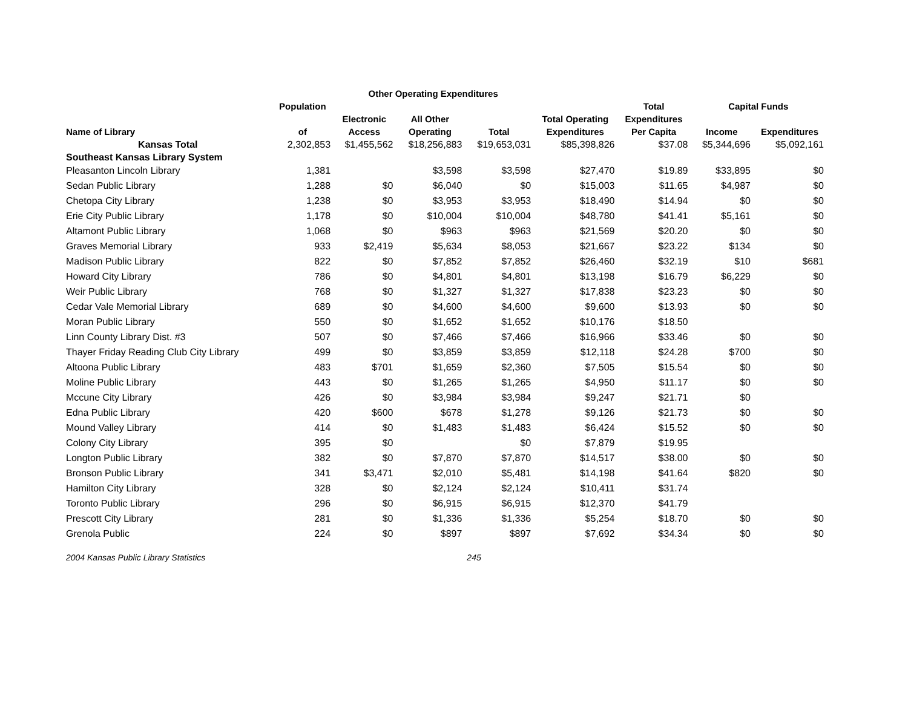| | | Other Operating Expenditures | | | | | | |
| --- | --- | --- | --- | --- | --- | --- | --- | --- |
| | Population | | | | | Total | Capital Funds | |
| | | Electronic | All Other | | Total Operating | Expenditures | | |
| Name of Library | of | Access | Operating | Total | Expenditures | Per Capita | Income | Expenditures |
| Kansas Total | 2,302,853 | $1,455,562 | $18,256,883 | $19,653,031 | $85,398,826 | $37.08 | $5,344,696 | $5,092,161 |
| Southeast Kansas Library System | | | | | | | | |
| Pleasanton Lincoln Library | 1,381 | | $3,598 | $3,598 | $27,470 | $19.89 | $33,895 | $0 |
| Sedan Public Library | 1,288 | $0 | $6,040 | $0 | $15,003 | $11.65 | $4,987 | $0 |
| Chetopa City Library | 1,238 | $0 | $3,953 | $3,953 | $18,490 | $14.94 | $0 | $0 |
| Erie City Public Library | 1,178 | $0 | $10,004 | $10,004 | $48,780 | $41.41 | $5,161 | $0 |
| Altamont Public Library | 1,068 | $0 | $963 | $963 | $21,569 | $20.20 | $0 | $0 |
| Graves Memorial Library | 933 | $2,419 | $5,634 | $8,053 | $21,667 | $23.22 | $134 | $0 |
| Madison Public Library | 822 | $0 | $7,852 | $7,852 | $26,460 | $32.19 | $10 | $681 |
| Howard City Library | 786 | $0 | $4,801 | $4,801 | $13,198 | $16.79 | $6,229 | $0 |
| Weir Public Library | 768 | $0 | $1,327 | $1,327 | $17,838 | $23.23 | $0 | $0 |
| Cedar Vale Memorial Library | 689 | $0 | $4,600 | $4,600 | $9,600 | $13.93 | $0 | $0 |
| Moran Public Library | 550 | $0 | $1,652 | $1,652 | $10,176 | $18.50 | | |
| Linn County Library Dist. #3 | 507 | $0 | $7,466 | $7,466 | $16,966 | $33.46 | $0 | $0 |
| Thayer Friday Reading Club City Library | 499 | $0 | $3,859 | $3,859 | $12,118 | $24.28 | $700 | $0 |
| Altoona Public Library | 483 | $701 | $1,659 | $2,360 | $7,505 | $15.54 | $0 | $0 |
| Moline Public Library | 443 | $0 | $1,265 | $1,265 | $4,950 | $11.17 | $0 | $0 |
| Mccune City Library | 426 | $0 | $3,984 | $3,984 | $9,247 | $21.71 | $0 | |
| Edna Public Library | 420 | $600 | $678 | $1,278 | $9,126 | $21.73 | $0 | $0 |
| Mound Valley Library | 414 | $0 | $1,483 | $1,483 | $6,424 | $15.52 | $0 | $0 |
| Colony City Library | 395 | $0 | | $0 | $7,879 | $19.95 | | |
| Longton Public Library | 382 | $0 | $7,870 | $7,870 | $14,517 | $38.00 | $0 | $0 |
| Bronson Public Library | 341 | $3,471 | $2,010 | $5,481 | $14,198 | $41.64 | $820 | $0 |
| Hamilton City Library | 328 | $0 | $2,124 | $2,124 | $10,411 | $31.74 | | |
| Toronto Public Library | 296 | $0 | $6,915 | $6,915 | $12,370 | $41.79 | | |
| Prescott City Library | 281 | $0 | $1,336 | $1,336 | $5,254 | $18.70 | $0 | $0 |
| Grenola Public | 224 | $0 | $897 | $897 | $7,692 | $34.34 | $0 | $0 |
| 2004 Kansas Public Library Statistics | | | | 245 | | | | |